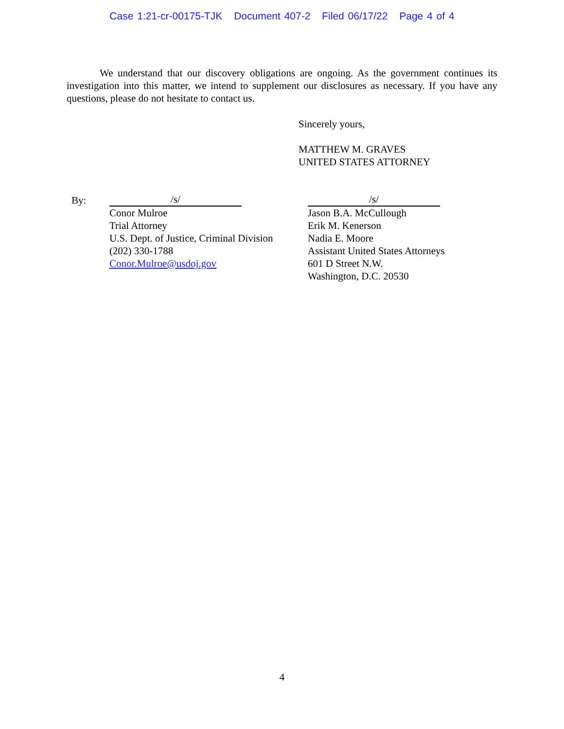Case 1:21-cr-00175-TJK Document 407-2 Filed 06/17/22 Page 4 of 4
We understand that our discovery obligations are ongoing. As the government continues its investigation into this matter, we intend to supplement our disclosures as necessary. If you have any questions, please do not hesitate to contact us.
Sincerely yours,
MATTHEW M. GRAVES
UNITED STATES ATTORNEY
By:
/s/
Conor Mulroe
Trial Attorney
U.S. Dept. of Justice, Criminal Division
(202) 330-1788
Conor.Mulroe@usdoj.gov
/s/
Jason B.A. McCullough
Erik M. Kenerson
Nadia E. Moore
Assistant United States Attorneys
601 D Street N.W.
Washington, D.C. 20530
4